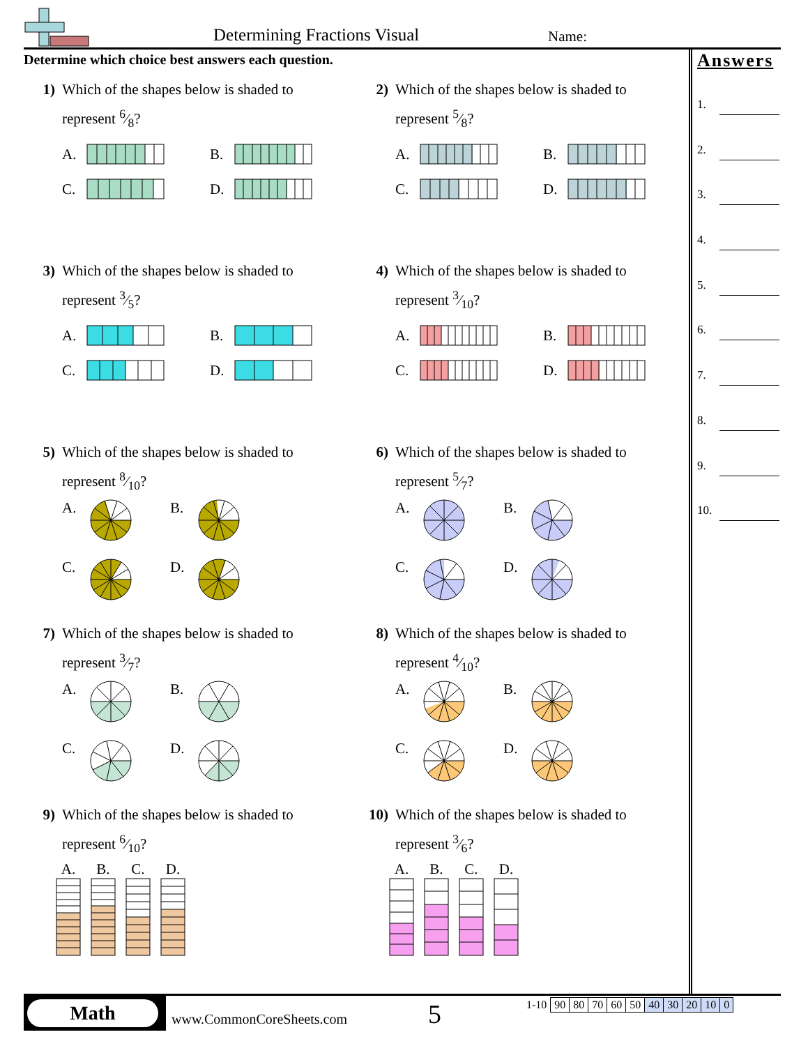Determining Fractions Visual Name:
Determine which choice best answers each question.
1) Which of the shapes below is shaded to
represent 6⁄8?
A.
B.
C.
D.
2) Which of the shapes below is shaded to
represent 5⁄8?
A.
B.
C.
D.
3) Which of the shapes below is shaded to
represent 3⁄5?
A.
B.
C.
D.
4) Which of the shapes below is shaded to
represent 3⁄10?
A.
B.
C.
D.
5) Which of the shapes below is shaded to
represent 8⁄10?
A.
B.
C.
D.
6) Which of the shapes below is shaded to
represent 5⁄7?
A.
B.
C.
D.
7) Which of the shapes below is shaded to
represent 3⁄7?
A.
B.
C.
D.
8) Which of the shapes below is shaded to
represent 4⁄10?
A.
B.
C.
D.
9) Which of the shapes below is shaded to
represent 6⁄10?
A.
B.
C.
D.
10) Which of the shapes below is shaded to
represent 3⁄6?
A.
B.
C.
D.
Answers
1.
2.
3.
4.
5.
6.
7.
8.
9.
10.
Math
www.CommonCoreSheets.com 5
| 1-10 | 90 | 80 | 70 | 60 | 50 | 40 | 30 | 20 | 10 | 0 |